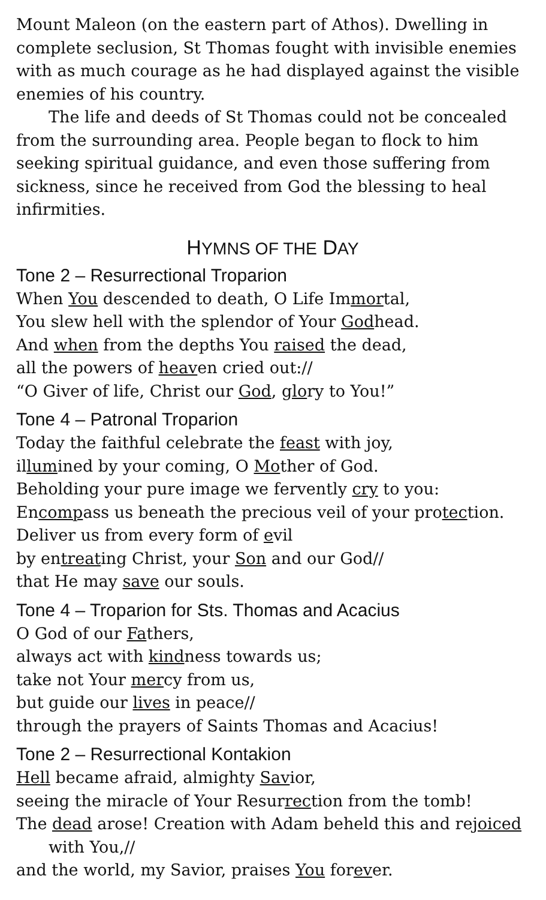Mount Maleon (on the eastern part of Athos). Dwelling in complete seclusion, St Thomas fought with invisible enemies with as much courage as he had displayed against the visible enemies of his country.
The life and deeds of St Thomas could not be concealed from the surrounding area. People began to flock to him seeking spiritual guidance, and even those suffering from sickness, since he received from God the blessing to heal infirmities.
HYMNS OF THE DAY
Tone 2 – Resurrectional Troparion
When You descended to death, O Life Immortal,
You slew hell with the splendor of Your Godhead.
And when from the depths You raised the dead,
all the powers of heaven cried out://
“O Giver of life, Christ our God, glory to You!”
Tone 4 – Patronal Troparion
Today the faithful celebrate the feast with joy,
illumined by your coming, O Mother of God.
Beholding your pure image we fervently cry to you:
Encompass us beneath the precious veil of your protection.
Deliver us from every form of evil
by entreating Christ, your Son and our God//
that He may save our souls.
Tone 4 – Troparion for Sts. Thomas and Acacius
O God of our Fathers,
always act with kindness towards us;
take not Your mercy from us,
but guide our lives in peace//
through the prayers of Saints Thomas and Acacius!
Tone 2 – Resurrectional Kontakion
Hell became afraid, almighty Savior,
seeing the miracle of Your Resurrection from the tomb!
The dead arose! Creation with Adam beheld this and rejoiced
with You,//
and the world, my Savior, praises You forever.